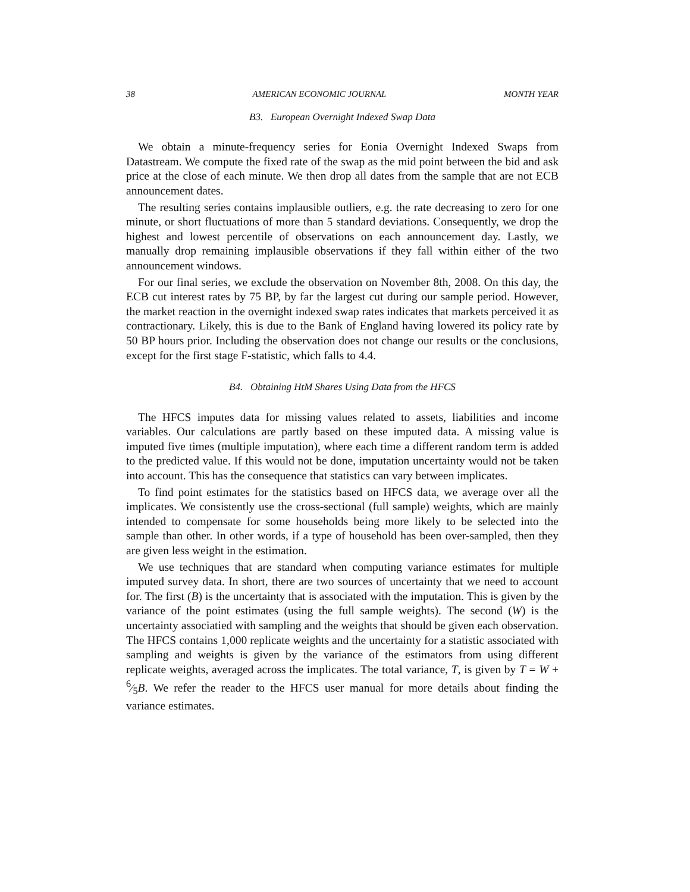38 AMERICAN ECONOMIC JOURNAL MONTH YEAR
B3. European Overnight Indexed Swap Data
We obtain a minute-frequency series for Eonia Overnight Indexed Swaps from Datastream. We compute the fixed rate of the swap as the mid point between the bid and ask price at the close of each minute. We then drop all dates from the sample that are not ECB announcement dates.
The resulting series contains implausible outliers, e.g. the rate decreasing to zero for one minute, or short fluctuations of more than 5 standard deviations. Consequently, we drop the highest and lowest percentile of observations on each announcement day. Lastly, we manually drop remaining implausible observations if they fall within either of the two announcement windows.
For our final series, we exclude the observation on November 8th, 2008. On this day, the ECB cut interest rates by 75 BP, by far the largest cut during our sample period. However, the market reaction in the overnight indexed swap rates indicates that markets perceived it as contractionary. Likely, this is due to the Bank of England having lowered its policy rate by 50 BP hours prior. Including the observation does not change our results or the conclusions, except for the first stage F-statistic, which falls to 4.4.
B4. Obtaining HtM Shares Using Data from the HFCS
The HFCS imputes data for missing values related to assets, liabilities and income variables. Our calculations are partly based on these imputed data. A missing value is imputed five times (multiple imputation), where each time a different random term is added to the predicted value. If this would not be done, imputation uncertainty would not be taken into account. This has the consequence that statistics can vary between implicates.
To find point estimates for the statistics based on HFCS data, we average over all the implicates. We consistently use the cross-sectional (full sample) weights, which are mainly intended to compensate for some households being more likely to be selected into the sample than other. In other words, if a type of household has been over-sampled, then they are given less weight in the estimation.
We use techniques that are standard when computing variance estimates for multiple imputed survey data. In short, there are two sources of uncertainty that we need to account for. The first (B) is the uncertainty that is associated with the imputation. This is given by the variance of the point estimates (using the full sample weights). The second (W) is the uncertainty associatied with sampling and the weights that should be given each observation. The HFCS contains 1,000 replicate weights and the uncertainty for a statistic associated with sampling and weights is given by the variance of the estimators from using different replicate weights, averaged across the implicates. The total variance, T, is given by T = W + 6⁄5B. We refer the reader to the HFCS user manual for more details about finding the variance estimates.